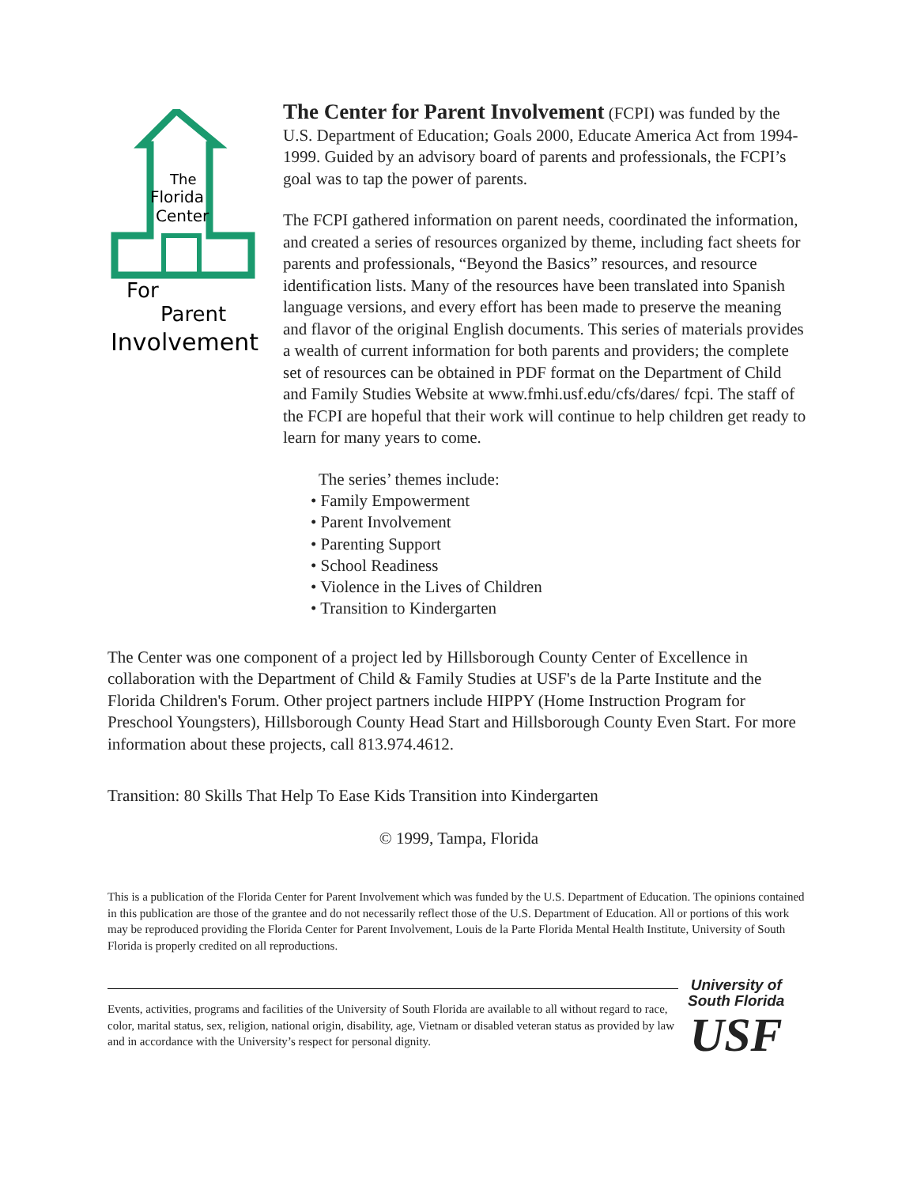The
Florida
Center
For
Parent
Involvement
The Center for Parent Involvement (FCPI) was funded by the U.S. Department of Education; Goals 2000, Educate America Act from 1994-1999. Guided by an advisory board of parents and professionals, the FCPI’s goal was to tap the power of parents.
The FCPI gathered information on parent needs, coordinated the information, and created a series of resources organized by theme, including fact sheets for parents and professionals, “Beyond the Basics” resources, and resource identification lists. Many of the resources have been translated into Spanish language versions, and every effort has been made to preserve the meaning and flavor of the original English documents. This series of materials provides a wealth of current information for both parents and providers; the complete set of resources can be obtained in PDF format on the Department of Child and Family Studies Website at www.fmhi.usf.edu/cfs/dares/ fcpi. The staff of the FCPI are hopeful that their work will continue to help children get ready to learn for many years to come.
The series’ themes include:
• Family Empowerment
• Parent Involvement
• Parenting Support
• School Readiness
• Violence in the Lives of Children
• Transition to Kindergarten
The Center was one component of a project led by Hillsborough County Center of Excellence in collaboration with the Department of Child & Family Studies at USF's de la Parte Institute and the Florida Children's Forum. Other project partners include HIPPY (Home Instruction Program for Preschool Youngsters), Hillsborough County Head Start and Hillsborough County Even Start. For more information about these projects, call 813.974.4612.
Transition: 80 Skills That Help To Ease Kids Transition into Kindergarten
© 1999, Tampa, Florida
This is a publication of the Florida Center for Parent Involvement which was funded by the U.S. Department of Education. The opinions contained in this publication are those of the grantee and do not necessarily reflect those of the U.S. Department of Education. All or portions of this work may be reproduced providing the Florida Center for Parent Involvement, Louis de la Parte Florida Mental Health Institute, University of South Florida is properly credited on all reproductions.
Events, activities, programs and facilities of the University of South Florida are available to all without regard to race, color, marital status, sex, religion, national origin, disability, age, Vietnam or disabled veteran status as provided by law and in accordance with the University’s respect for personal dignity.
University of
South Florida
USF